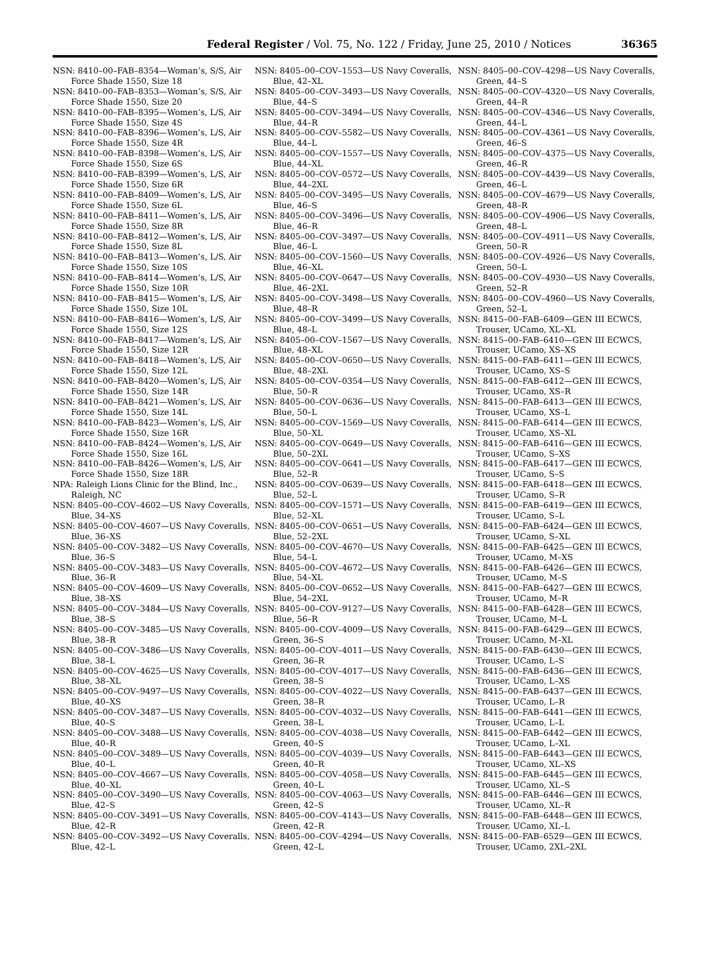Federal Register / Vol. 75, No. 122 / Friday, June 25, 2010 / Notices 36365
NSN: 8410–00–FAB–8354—Woman’s, S/S, Air Force Shade 1550, Size 18
NSN: 8410–00–FAB–8353—Woman’s, S/S, Air Force Shade 1550, Size 20
NSN: 8410–00–FAB–8395—Women’s, L/S, Air Force Shade 1550, Size 4S
NSN: 8410–00–FAB–8396—Women’s, L/S, Air Force Shade 1550, Size 4R
NSN: 8410–00–FAB–8398—Women’s, L/S, Air Force Shade 1550, Size 6S
NSN: 8410–00–FAB–8399—Women’s, L/S, Air Force Shade 1550, Size 6R
NSN: 8410–00–FAB–8409—Women’s, L/S, Air Force Shade 1550, Size 6L
NSN: 8410–00–FAB–8411—Women’s, L/S, Air Force Shade 1550, Size 8R
NSN: 8410–00–FAB–8412—Women’s, L/S, Air Force Shade 1550, Size 8L
NSN: 8410–00–FAB–8413—Women’s, L/S, Air Force Shade 1550, Size 10S
NSN: 8410–00–FAB–8414—Women’s, L/S, Air Force Shade 1550, Size 10R
NSN: 8410–00–FAB–8415—Women’s, L/S, Air Force Shade 1550, Size 10L
NSN: 8410–00–FAB–8416—Women’s, L/S, Air Force Shade 1550, Size 12S
NSN: 8410–00–FAB–8417—Women’s, L/S, Air Force Shade 1550, Size 12R
NSN: 8410–00–FAB–8418—Women’s, L/S, Air Force Shade 1550, Size 12L
NSN: 8410–00–FAB–8420—Women’s, L/S, Air Force Shade 1550, Size 14R
NSN: 8410–00–FAB–8421—Women’s, L/S, Air Force Shade 1550, Size 14L
NSN: 8410–00–FAB–8423—Women’s, L/S, Air Force Shade 1550, Size 16R
NSN: 8410–00–FAB–8424—Women’s, L/S, Air Force Shade 1550, Size 16L
NSN: 8410–00–FAB–8426—Women’s, L/S, Air Force Shade 1550, Size 18R
NPA: Raleigh Lions Clinic for the Blind, Inc., Raleigh, NC
NSN: 8405–00–COV–4602—US Navy Coveralls, Blue, 34–XS
NSN: 8405–00–COV–4607—US Navy Coveralls, Blue, 36–XS
NSN: 8405–00–COV–3482—US Navy Coveralls, Blue, 36–S
NSN: 8405–00–COV–3483—US Navy Coveralls, Blue, 36–R
NSN: 8405–00–COV–4609—US Navy Coveralls, Blue, 38–XS
NSN: 8405–00–COV–3484—US Navy Coveralls, Blue, 38–S
NSN: 8405–00–COV–3485—US Navy Coveralls, Blue, 38–R
NSN: 8405–00–COV–3486—US Navy Coveralls, Blue, 38–L
NSN: 8405–00–COV–4625—US Navy Coveralls, Blue, 38–XL
NSN: 8405–00–COV–9497—US Navy Coveralls, Blue, 40–XS
NSN: 8405–00–COV–3487—US Navy Coveralls, Blue, 40–S
NSN: 8405–00–COV–3488—US Navy Coveralls, Blue, 40–R
NSN: 8405–00–COV–3489—US Navy Coveralls, Blue, 40–L
NSN: 8405–00–COV–4667—US Navy Coveralls, Blue, 40–XL
NSN: 8405–00–COV–3490—US Navy Coveralls, Blue, 42–S
NSN: 8405–00–COV–3491—US Navy Coveralls, Blue, 42–R
NSN: 8405–00–COV–3492—US Navy Coveralls, Blue, 42–L
NSN: 8405–00–COV–1553—US Navy Coveralls, Blue, 42–XL
NSN: 8405–00–COV–3493—US Navy Coveralls, Blue, 44–S
NSN: 8405–00–COV–3494—US Navy Coveralls, Blue, 44–R
NSN: 8405–00–COV–5582—US Navy Coveralls, Blue, 44–L
NSN: 8405–00–COV–1557—US Navy Coveralls, Blue, 44–XL
NSN: 8405–00–COV–0572—US Navy Coveralls, Blue, 44–2XL
NSN: 8405–00–COV–3495—US Navy Coveralls, Blue, 46–S
NSN: 8405–00–COV–3496—US Navy Coveralls, Blue, 46–R
NSN: 8405–00–COV–3497—US Navy Coveralls, Blue, 46–L
NSN: 8405–00–COV–1560—US Navy Coveralls, Blue, 46–XL
NSN: 8405–00–COV–0647—US Navy Coveralls, Blue, 46–2XL
NSN: 8405–00–COV–3498—US Navy Coveralls, Blue, 48–R
NSN: 8405–00–COV–3499—US Navy Coveralls, Blue, 48–L
NSN: 8405–00–COV–1567—US Navy Coveralls, Blue, 48–XL
NSN: 8405–00–COV–0650—US Navy Coveralls, Blue, 48–2XL
NSN: 8405–00–COV–0354—US Navy Coveralls, Blue, 50–R
NSN: 8405–00–COV–0636—US Navy Coveralls, Blue, 50–L
NSN: 8405–00–COV–1569—US Navy Coveralls, Blue, 50–XL
NSN: 8405–00–COV–0649—US Navy Coveralls, Blue, 50–2XL
NSN: 8405–00–COV–0641—US Navy Coveralls, Blue, 52–R
NSN: 8405–00–COV–0639—US Navy Coveralls, Blue, 52–L
NSN: 8405–00–COV–1571—US Navy Coveralls, Blue, 52–XL
NSN: 8405–00–COV–0651—US Navy Coveralls, Blue, 52–2XL
NSN: 8405–00–COV–4670—US Navy Coveralls, Blue, 54–L
NSN: 8405–00–COV–4672—US Navy Coveralls, Blue, 54–XL
NSN: 8405–00–COV–0652—US Navy Coveralls, Blue, 54–2XL
NSN: 8405–00–COV–9127—US Navy Coveralls, Blue, 56–R
NSN: 8405–00–COV–4009—US Navy Coveralls, Green, 36–S
NSN: 8405–00–COV–4011—US Navy Coveralls, Green, 36–R
NSN: 8405–00–COV–4017—US Navy Coveralls, Green, 38–S
NSN: 8405–00–COV–4022—US Navy Coveralls, Green, 38–R
NSN: 8405–00–COV–4032—US Navy Coveralls, Green, 38–L
NSN: 8405–00–COV–4038—US Navy Coveralls, Green, 40–S
NSN: 8405–00–COV–4039—US Navy Coveralls, Green, 40–R
NSN: 8405–00–COV–4058—US Navy Coveralls, Green, 40–L
NSN: 8405–00–COV–4063—US Navy Coveralls, Green, 42–S
NSN: 8405–00–COV–4143—US Navy Coveralls, Green, 42–R
NSN: 8405–00–COV–4294—US Navy Coveralls, Green, 42–L
NSN: 8405–00–COV–4298—US Navy Coveralls, Green, 44–S
NSN: 8405–00–COV–4320—US Navy Coveralls, Green, 44–R
NSN: 8405–00–COV–4346—US Navy Coveralls, Green, 44–L
NSN: 8405–00–COV–4361—US Navy Coveralls, Green, 46–S
NSN: 8405–00–COV–4375—US Navy Coveralls, Green, 46–R
NSN: 8405–00–COV–4439—US Navy Coveralls, Green, 46–L
NSN: 8405–00–COV–4679—US Navy Coveralls, Green, 48–R
NSN: 8405–00–COV–4906—US Navy Coveralls, Green, 48–L
NSN: 8405–00–COV–4911—US Navy Coveralls, Green, 50–R
NSN: 8405–00–COV–4926—US Navy Coveralls, Green, 50–L
NSN: 8405–00–COV–4930—US Navy Coveralls, Green, 52–R
NSN: 8405–00–COV–4960—US Navy Coveralls, Green, 52–L
NSN: 8415–00–FAB–6409—GEN III ECWCS, Trouser, UCamo, XL–XL
NSN: 8415–00–FAB–6410—GEN III ECWCS, Trouser, UCamo, XS–XS
NSN: 8415–00–FAB–6411—GEN III ECWCS, Trouser, UCamo, XS–S
NSN: 8415–00–FAB–6412—GEN III ECWCS, Trouser, UCamo, XS–R
NSN: 8415–00–FAB–6413—GEN III ECWCS, Trouser, UCamo, XS–L
NSN: 8415–00–FAB–6414—GEN III ECWCS, Trouser, UCamo, XS–XL
NSN: 8415–00–FAB–6416—GEN III ECWCS, Trouser, UCamo, S–XS
NSN: 8415–00–FAB–6417—GEN III ECWCS, Trouser, UCamo, S–S
NSN: 8415–00–FAB–6418—GEN III ECWCS, Trouser, UCamo, S–R
NSN: 8415–00–FAB–6419—GEN III ECWCS, Trouser, UCamo, S–L
NSN: 8415–00–FAB–6424—GEN III ECWCS, Trouser, UCamo, S–XL
NSN: 8415–00–FAB–6425—GEN III ECWCS, Trouser, UCamo, M–XS
NSN: 8415–00–FAB–6426—GEN III ECWCS, Trouser, UCamo, M–S
NSN: 8415–00–FAB–6427—GEN III ECWCS, Trouser, UCamo, M–R
NSN: 8415–00–FAB–6428—GEN III ECWCS, Trouser, UCamo, M–L
NSN: 8415–00–FAB–6429—GEN III ECWCS, Trouser, UCamo, M–XL
NSN: 8415–00–FAB–6430—GEN III ECWCS, Trouser, UCamo, L–S
NSN: 8415–00–FAB–6436—GEN III ECWCS, Trouser, UCamo, L–XS
NSN: 8415–00–FAB–6437—GEN III ECWCS, Trouser, UCamo, L–R
NSN: 8415–00–FAB–6441—GEN III ECWCS, Trouser, UCamo, L–L
NSN: 8415–00–FAB–6442—GEN III ECWCS, Trouser, UCamo, L–XL
NSN: 8415–00–FAB–6443—GEN III ECWCS, Trouser, UCamo, XL–XS
NSN: 8415–00–FAB–6445—GEN III ECWCS, Trouser, UCamo, XL–S
NSN: 8415–00–FAB–6446—GEN III ECWCS, Trouser, UCamo, XL–R
NSN: 8415–00–FAB–6448—GEN III ECWCS, Trouser, UCamo, XL–L
NSN: 8415–00–FAB–6529—GEN III ECWCS, Trouser, UCamo, 2XL–2XL